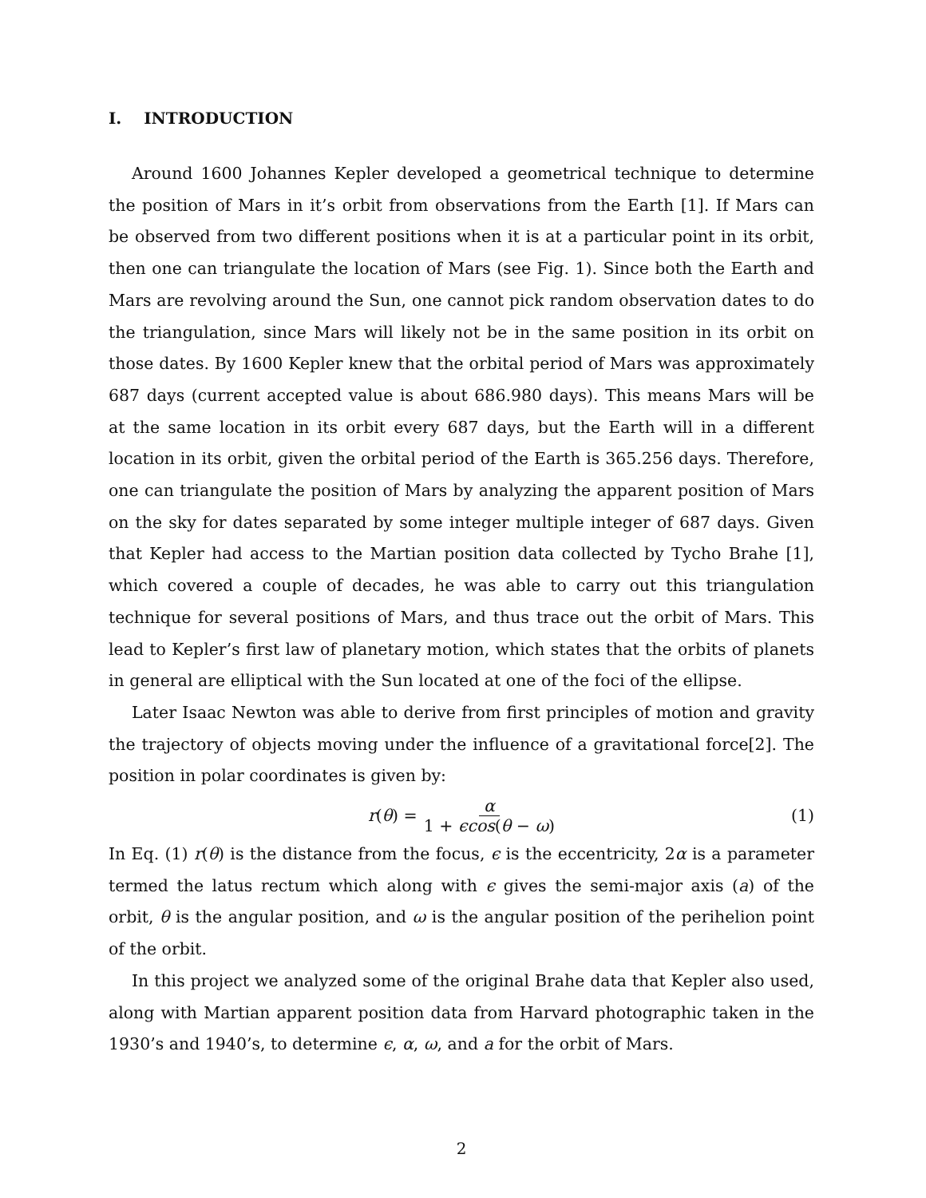I. INTRODUCTION
Around 1600 Johannes Kepler developed a geometrical technique to determine the position of Mars in it’s orbit from observations from the Earth [1]. If Mars can be observed from two different positions when it is at a particular point in its orbit, then one can triangulate the location of Mars (see Fig. 1). Since both the Earth and Mars are revolving around the Sun, one cannot pick random observation dates to do the triangulation, since Mars will likely not be in the same position in its orbit on those dates. By 1600 Kepler knew that the orbital period of Mars was approximately 687 days (current accepted value is about 686.980 days). This means Mars will be at the same location in its orbit every 687 days, but the Earth will in a different location in its orbit, given the orbital period of the Earth is 365.256 days. Therefore, one can triangulate the position of Mars by analyzing the apparent position of Mars on the sky for dates separated by some integer multiple integer of 687 days. Given that Kepler had access to the Martian position data collected by Tycho Brahe [1], which covered a couple of decades, he was able to carry out this triangulation technique for several positions of Mars, and thus trace out the orbit of Mars. This lead to Kepler’s first law of planetary motion, which states that the orbits of planets in general are elliptical with the Sun located at one of the foci of the ellipse.
Later Isaac Newton was able to derive from first principles of motion and gravity the trajectory of objects moving under the influence of a gravitational force[2]. The position in polar coordinates is given by:
r (θ) = α 1 + ϵcos(θ − ω) (1)
In Eq. (1) r(θ) is the distance from the focus, ϵ is the eccentricity, 2α is a parameter termed the latus rectum which along with ϵ gives the semi-major axis (a) of the orbit, θ is the angular position, and ω is the angular position of the perihelion point of the orbit.
In this project we analyzed some of the original Brahe data that Kepler also used, along with Martian apparent position data from Harvard photographic taken in the 1930’s and 1940’s, to determine ϵ, α, ω, and a for the orbit of Mars.
2